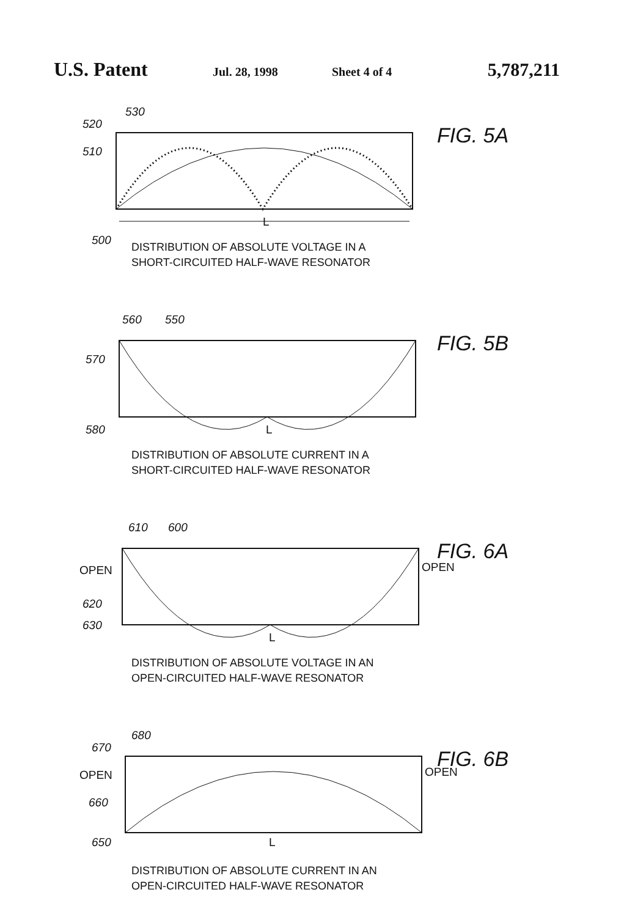U.S. Patent Jul. 28, 1998 Sheet 4 of 4 5,787,211
530
520
510
500
L
FIG. 5A
DISTRIBUTION OF ABSOLUTE VOLTAGE IN A
SHORT-CIRCUITED HALF-WAVE RESONATOR
560 550
570
580 L
FIG. 5B
DISTRIBUTION OF ABSOLUTE CURRENT IN A
SHORT-CIRCUITED HALF-WAVE RESONATOR
610 600
OPEN OPEN
620
630
L
FIG. 6A
DISTRIBUTION OF ABSOLUTE VOLTAGE IN AN
OPEN-CIRCUITED HALF-WAVE RESONATOR
680
670
OPEN OPEN
660
650 L
FIG. 6B
DISTRIBUTION OF ABSOLUTE CURRENT IN AN
OPEN-CIRCUITED HALF-WAVE RESONATOR